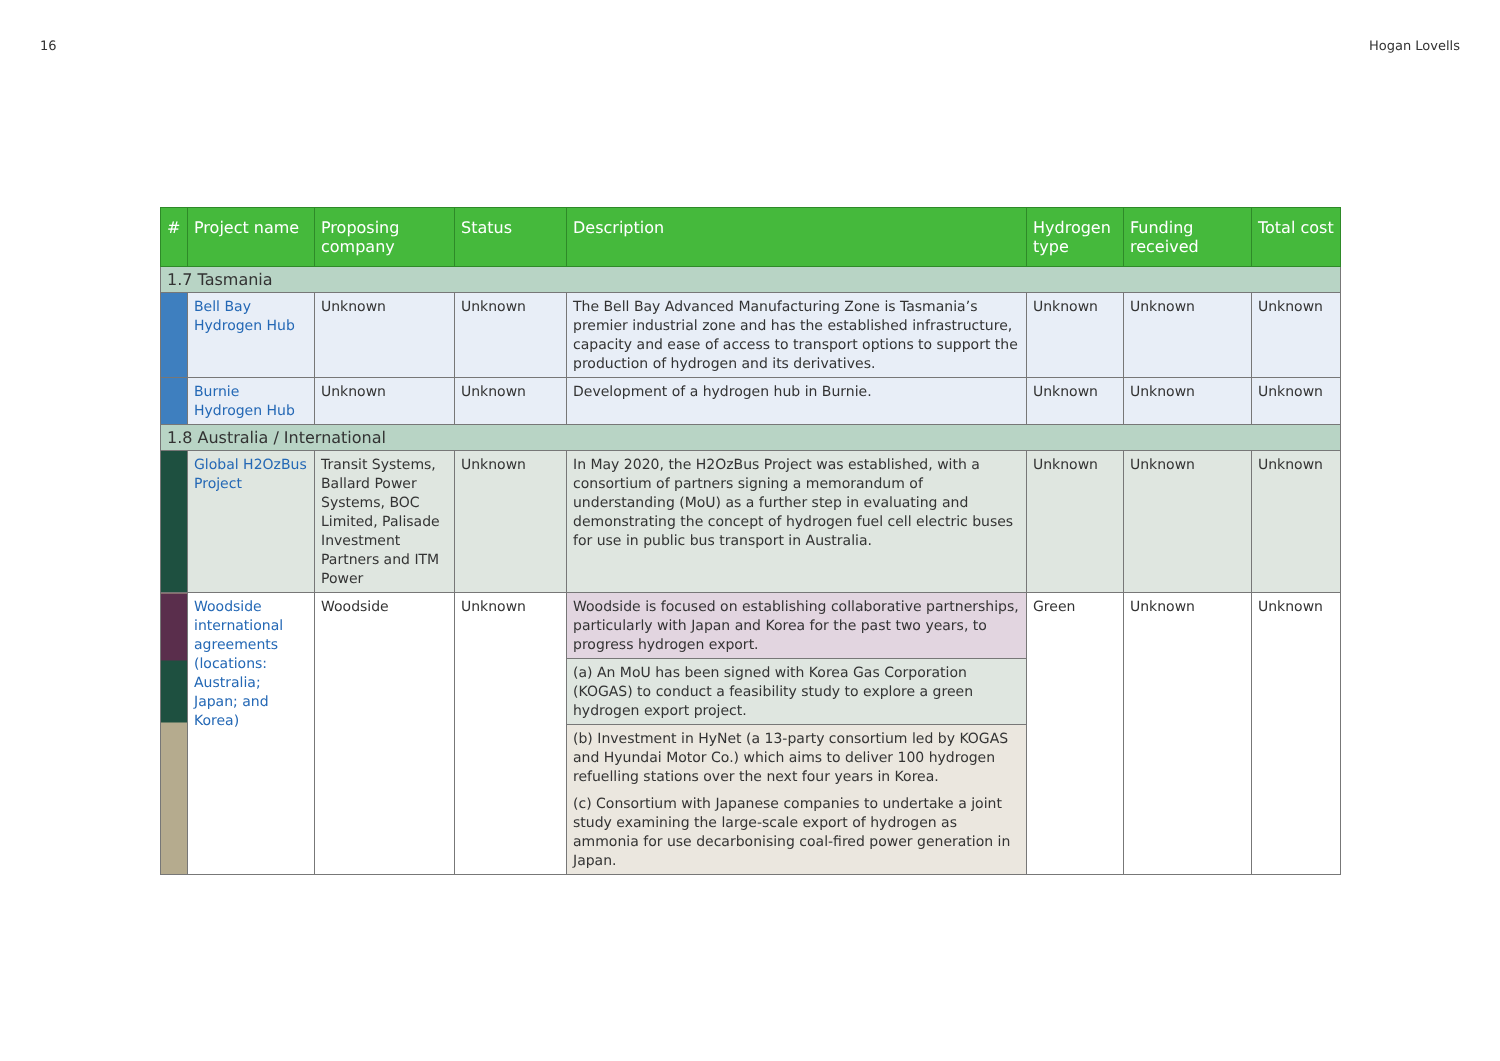16 Hogan Lovells
| # | Project name | Proposing company | Status | Description | Hydrogen type | Funding received | Total cost |
| --- | --- | --- | --- | --- | --- | --- | --- |
| 1.7 Tasmania | | | | | | | |
| | Bell Bay Hydrogen Hub | Unknown | Unknown | The Bell Bay Advanced Manufacturing Zone is Tasmania’s premier industrial zone and has the established infrastructure, capacity and ease of access to transport options to support the production of hydrogen and its derivatives. | Unknown | Unknown | Unknown |
| | Burnie Hydrogen Hub | Unknown | Unknown | Development of a hydrogen hub in Burnie. | Unknown | Unknown | Unknown |
| 1.8 Australia / International | | | | | | | |
| | Global H2OzBus Project | Transit Systems, Ballard Power Systems, BOC Limited, Palisade Investment Partners and ITM Power | Unknown | In May 2020, the H2OzBus Project was established, with a consortium of partners signing a memorandum of understanding (MoU) as a further step in evaluating and demonstrating the concept of hydrogen fuel cell electric buses for use in public bus transport in Australia. | Unknown | Unknown | Unknown |
| | Woodside international agreements (locations: Australia; Japan; and Korea) | Woodside | Unknown | Woodside is focused on establishing collaborative partnerships, particularly with Japan and Korea for the past two years, to progress hydrogen export. | Green | Unknown | Unknown |
| | | | | (a) An MoU has been signed with Korea Gas Corporation (KOGAS) to conduct a feasibility study to explore a green hydrogen export project. | | | |
| | | | | (b) Investment in HyNet (a 13-party consortium led by KOGAS and Hyundai Motor Co.) which aims to deliver 100 hydrogen refuelling stations over the next four years in Korea. | | | |
| | | | | (c) Consortium with Japanese companies to undertake a joint study examining the large-scale export of hydrogen as ammonia for use decarbonising coal-fired power generation in Japan. | | | |